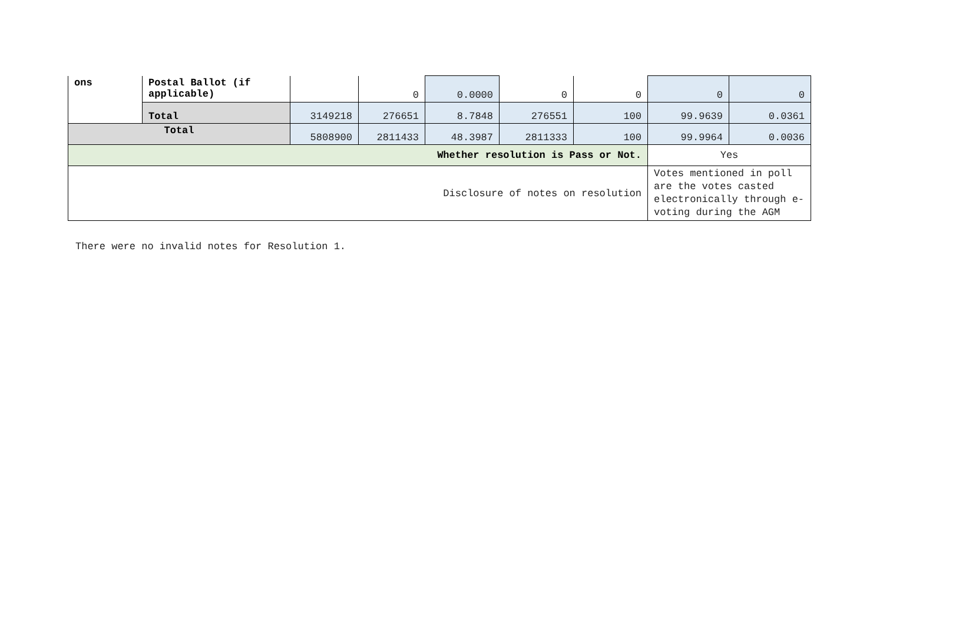| ons | Postal Ballot (if applicable) | | 0 | 0.0000 | 0 | 0 | 0 | 0 |
| | Total | 3149218 | 276651 | 8.7848 | 276551 | 100 | 99.9639 | 0.0361 |
| Total | | 5808900 | 2811433 | 48.3987 | 2811333 | 100 | 99.9964 | 0.0036 |
| Whether resolution is Pass or Not. | | | | | | | Yes | |
| Disclosure of notes on resolution | | | | | | | Votes mentioned in poll are the votes casted electronically through e-voting during the AGM | |
There were no invalid notes for Resolution 1.